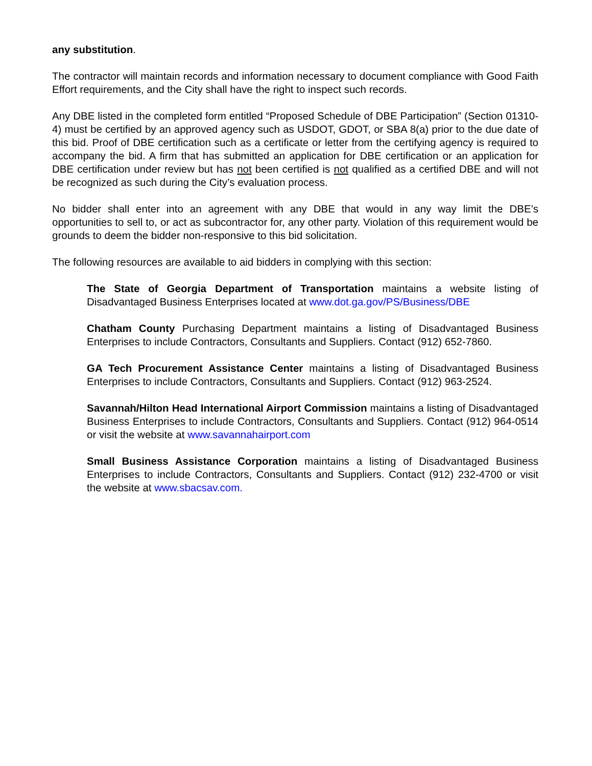any substitution.
The contractor will maintain records and information necessary to document compliance with Good Faith Effort requirements, and the City shall have the right to inspect such records.
Any DBE listed in the completed form entitled “Proposed Schedule of DBE Participation” (Section 01310-4) must be certified by an approved agency such as USDOT, GDOT, or SBA 8(a) prior to the due date of this bid. Proof of DBE certification such as a certificate or letter from the certifying agency is required to accompany the bid. A firm that has submitted an application for DBE certification or an application for DBE certification under review but has not been certified is not qualified as a certified DBE and will not be recognized as such during the City’s evaluation process.
No bidder shall enter into an agreement with any DBE that would in any way limit the DBE’s opportunities to sell to, or act as subcontractor for, any other party. Violation of this requirement would be grounds to deem the bidder non-responsive to this bid solicitation.
The following resources are available to aid bidders in complying with this section:
The State of Georgia Department of Transportation maintains a website listing of Disadvantaged Business Enterprises located at www.dot.ga.gov/PS/Business/DBE
Chatham County Purchasing Department maintains a listing of Disadvantaged Business Enterprises to include Contractors, Consultants and Suppliers. Contact (912) 652-7860.
GA Tech Procurement Assistance Center maintains a listing of Disadvantaged Business Enterprises to include Contractors, Consultants and Suppliers. Contact (912) 963-2524.
Savannah/Hilton Head International Airport Commission maintains a listing of Disadvantaged Business Enterprises to include Contractors, Consultants and Suppliers. Contact (912) 964-0514 or visit the website at www.savannahairport.com
Small Business Assistance Corporation maintains a listing of Disadvantaged Business Enterprises to include Contractors, Consultants and Suppliers. Contact (912) 232-4700 or visit the website at www.sbacsav.com.